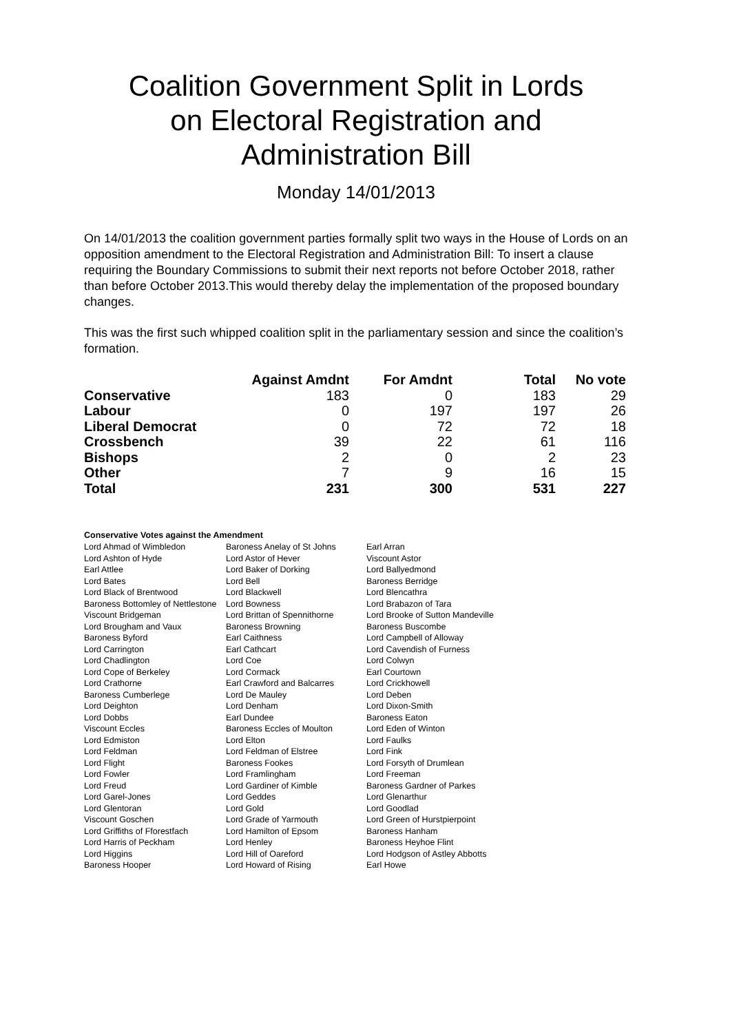Coalition Government Split in Lords
on Electoral Registration and
Administration Bill
Monday 14/01/2013
On 14/01/2013 the coalition government parties formally split two ways in the House of Lords on an opposition amendment to the Electoral Registration and Administration Bill: To insert a clause requiring the Boundary Commissions to submit their next reports not before October 2018, rather than before October 2013.This would thereby delay the implementation of the proposed boundary changes.
This was the first such whipped coalition split in the parliamentary session and since the coalition’s formation.
| | Against Amdnt | For Amdnt | Total | No vote |
| Conservative | 183 | 0 | 183 | 29 |
| Labour | 0 | 197 | 197 | 26 |
| Liberal Democrat | 0 | 72 | 72 | 18 |
| Crossbench | 39 | 22 | 61 | 116 |
| Bishops | 2 | 0 | 2 | 23 |
| Other | 7 | 9 | 16 | 15 |
| Total | 231 | 300 | 531 | 227 |
Conservative Votes against the Amendment
| Lord Ahmad of Wimbledon | Baroness Anelay of St Johns | Earl Arran |
| Lord Ashton of Hyde | Lord Astor of Hever | Viscount Astor |
| Earl Attlee | Lord Baker of Dorking | Lord Ballyedmond |
| Lord Bates | Lord Bell | Baroness Berridge |
| Lord Black of Brentwood | Lord Blackwell | Lord Blencathra |
| Baroness Bottomley of Nettlestone | Lord Bowness | Lord Brabazon of Tara |
| Viscount Bridgeman | Lord Brittan of Spennithorne | Lord Brooke of Sutton Mandeville |
| Lord Brougham and Vaux | Baroness Browning | Baroness Buscombe |
| Baroness Byford | Earl Caithness | Lord Campbell of Alloway |
| Lord Carrington | Earl Cathcart | Lord Cavendish of Furness |
| Lord Chadlington | Lord Coe | Lord Colwyn |
| Lord Cope of Berkeley | Lord Cormack | Earl Courtown |
| Lord Crathorne | Earl Crawford and Balcarres | Lord Crickhowell |
| Baroness Cumberlege | Lord De Mauley | Lord Deben |
| Lord Deighton | Lord Denham | Lord Dixon-Smith |
| Lord Dobbs | Earl Dundee | Baroness Eaton |
| Viscount Eccles | Baroness Eccles of Moulton | Lord Eden of Winton |
| Lord Edmiston | Lord Elton | Lord Faulks |
| Lord Feldman | Lord Feldman of Elstree | Lord Fink |
| Lord Flight | Baroness Fookes | Lord Forsyth of Drumlean |
| Lord Fowler | Lord Framlingham | Lord Freeman |
| Lord Freud | Lord Gardiner of Kimble | Baroness Gardner of Parkes |
| Lord Garel-Jones | Lord Geddes | Lord Glenarthur |
| Lord Glentoran | Lord Gold | Lord Goodlad |
| Viscount Goschen | Lord Grade of Yarmouth | Lord Green of Hurstpierpoint |
| Lord Griffiths of Fforestfach | Lord Hamilton of Epsom | Baroness Hanham |
| Lord Harris of Peckham | Lord Henley | Baroness Heyhoe Flint |
| Lord Higgins | Lord Hill of Oareford | Lord Hodgson of Astley Abbotts |
| Baroness Hooper | Lord Howard of Rising | Earl Howe |